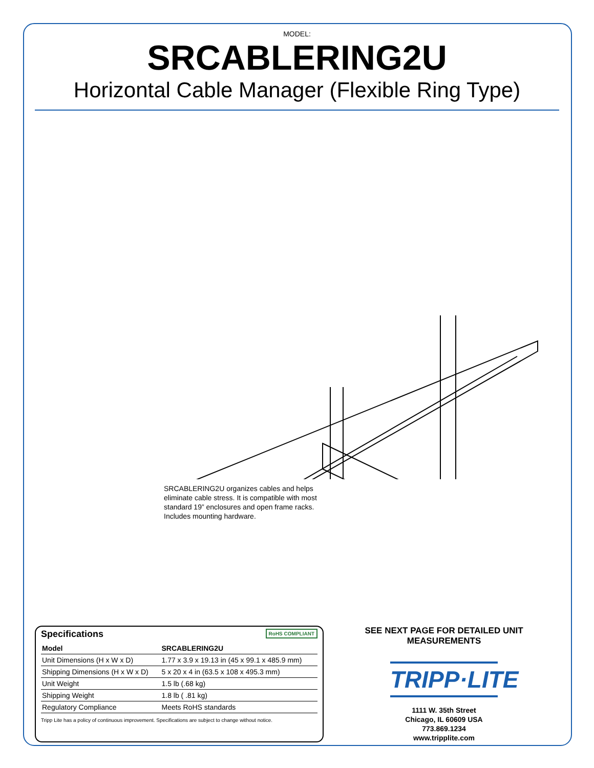MODEL:
SRCABLERING2U
Horizontal Cable Manager (Flexible Ring Type)
SRCABLERING2U organizes cables and helps eliminate cable stress. It is compatible with most standard 19” enclosures and open frame racks. Includes mounting hardware.
Specifications RoHS COMPLIANT
| Model | SRCABLERING2U |
| --- | --- |
| Unit Dimensions (H x W x D) | 1.77 x 3.9 x 19.13 in (45 x 99.1 x 485.9 mm) |
| Shipping Dimensions (H x W x D) | 5 x 20 x 4 in (63.5 x 108 x 495.3 mm) |
| Unit Weight | 1.5 lb (.68 kg) |
| Shipping Weight | 1.8 lb ( .81 kg) |
| Regulatory Compliance | Meets RoHS standards |
Tripp Lite has a policy of continuous improvement. Specifications are subject to change without notice.
SEE NEXT PAGE FOR DETAILED UNIT MEASUREMENTS
TRIPP·LITE
1111 W. 35th Street
Chicago, IL 60609 USA
773.869.1234
www.tripplite.com